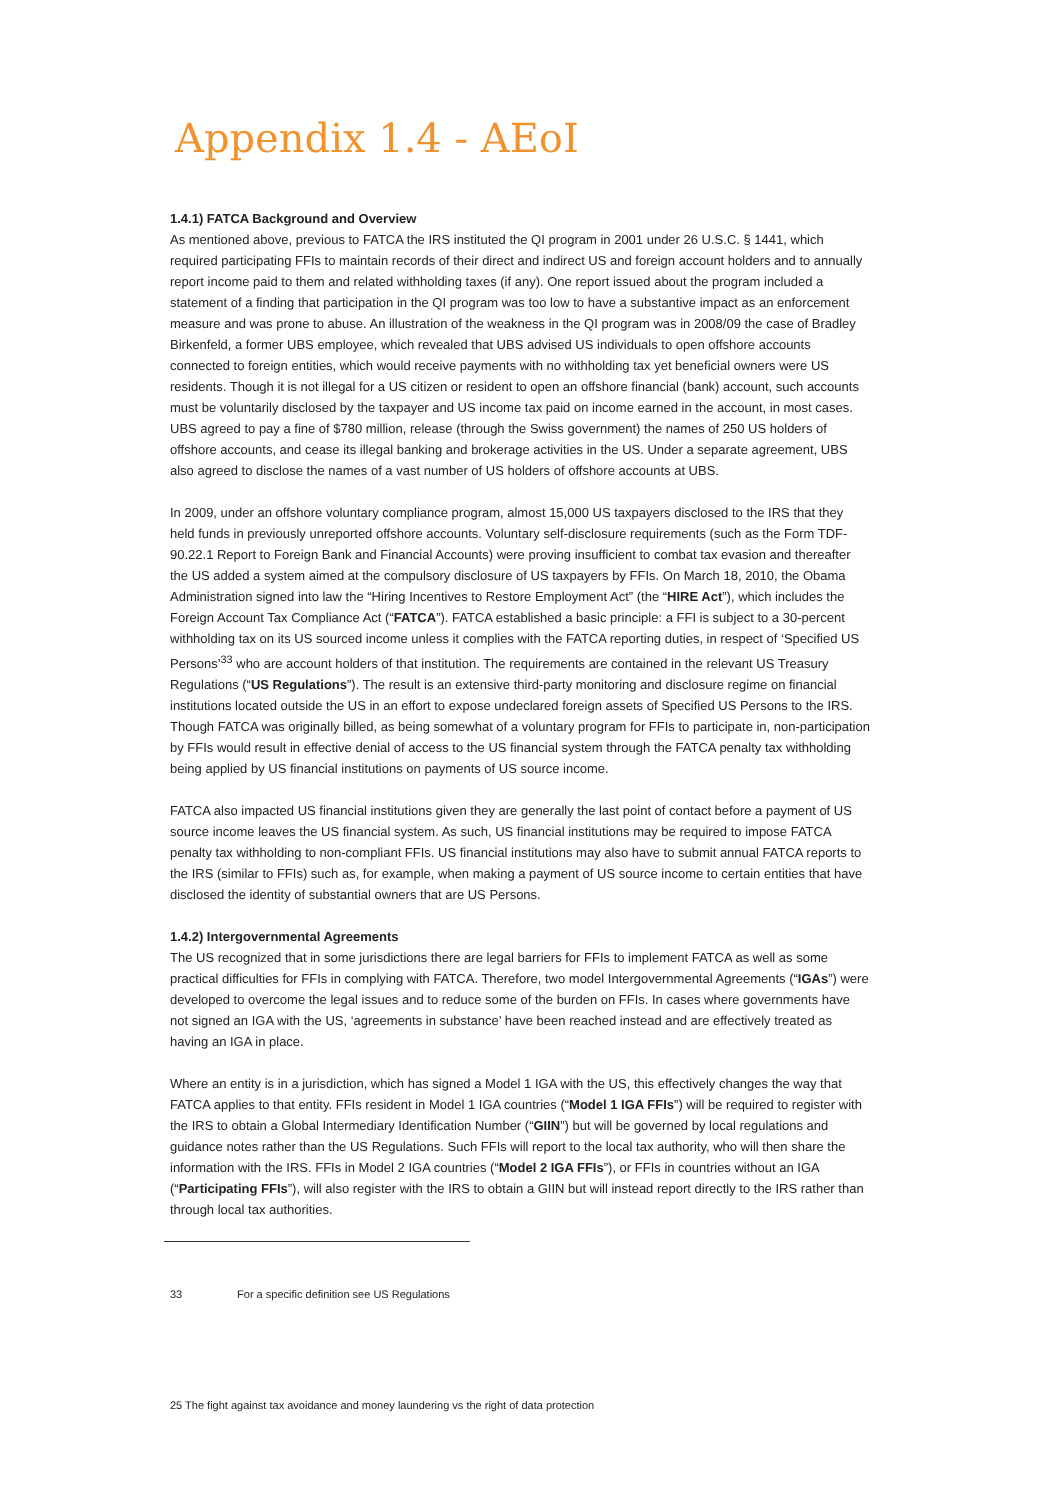Appendix 1.4 - AEoI
1.4.1) FATCA Background and Overview
As mentioned above, previous to FATCA the IRS instituted the QI program in 2001 under 26 U.S.C. § 1441, which required participating FFIs to maintain records of their direct and indirect US and foreign account holders and to annually report income paid to them and related withholding taxes (if any). One report issued about the program included a statement of a finding that participation in the QI program was too low to have a substantive impact as an enforcement measure and was prone to abuse. An illustration of the weakness in the QI program was in 2008/09 the case of Bradley Birkenfeld, a former UBS employee, which revealed that UBS advised US individuals to open offshore accounts connected to foreign entities, which would receive payments with no withholding tax yet beneficial owners were US residents. Though it is not illegal for a US citizen or resident to open an offshore financial (bank) account, such accounts must be voluntarily disclosed by the taxpayer and US income tax paid on income earned in the account, in most cases. UBS agreed to pay a fine of $780 million, release (through the Swiss government) the names of 250 US holders of offshore accounts, and cease its illegal banking and brokerage activities in the US. Under a separate agreement, UBS also agreed to disclose the names of a vast number of US holders of offshore accounts at UBS.
In 2009, under an offshore voluntary compliance program, almost 15,000 US taxpayers disclosed to the IRS that they held funds in previously unreported offshore accounts. Voluntary self-disclosure requirements (such as the Form TDF-90.22.1 Report to Foreign Bank and Financial Accounts) were proving insufficient to combat tax evasion and thereafter the US added a system aimed at the compulsory disclosure of US taxpayers by FFIs. On March 18, 2010, the Obama Administration signed into law the “Hiring Incentives to Restore Employment Act” (the “HIRE Act”), which includes the Foreign Account Tax Compliance Act (“FATCA”). FATCA established a basic principle: a FFI is subject to a 30-percent withholding tax on its US sourced income unless it complies with the FATCA reporting duties, in respect of ‘Specified US Persons’<sup>33</sup> who are account holders of that institution. The requirements are contained in the relevant US Treasury Regulations (“US Regulations”). The result is an extensive third-party monitoring and disclosure regime on financial institutions located outside the US in an effort to expose undeclared foreign assets of Specified US Persons to the IRS. Though FATCA was originally billed, as being somewhat of a voluntary program for FFIs to participate in, non-participation by FFIs would result in effective denial of access to the US financial system through the FATCA penalty tax withholding being applied by US financial institutions on payments of US source income.
FATCA also impacted US financial institutions given they are generally the last point of contact before a payment of US source income leaves the US financial system. As such, US financial institutions may be required to impose FATCA penalty tax withholding to non-compliant FFIs. US financial institutions may also have to submit annual FATCA reports to the IRS (similar to FFIs) such as, for example, when making a payment of US source income to certain entities that have disclosed the identity of substantial owners that are US Persons.
1.4.2) Intergovernmental Agreements
The US recognized that in some jurisdictions there are legal barriers for FFIs to implement FATCA as well as some practical difficulties for FFIs in complying with FATCA. Therefore, two model Intergovernmental Agreements (“IGAs”) were developed to overcome the legal issues and to reduce some of the burden on FFIs. In cases where governments have not signed an IGA with the US, ‘agreements in substance’ have been reached instead and are effectively treated as having an IGA in place.
Where an entity is in a jurisdiction, which has signed a Model 1 IGA with the US, this effectively changes the way that FATCA applies to that entity. FFIs resident in Model 1 IGA countries (“Model 1 IGA FFIs”) will be required to register with the IRS to obtain a Global Intermediary Identification Number (“GIIN”) but will be governed by local regulations and guidance notes rather than the US Regulations. Such FFIs will report to the local tax authority, who will then share the information with the IRS. FFIs in Model 2 IGA countries (“Model 2 IGA FFIs”), or FFIs in countries without an IGA (“Participating FFIs”), will also register with the IRS to obtain a GIIN but will instead report directly to the IRS rather than through local tax authorities.
33 For a specific definition see US Regulations
25 The fight against tax avoidance and money laundering vs the right of data protection